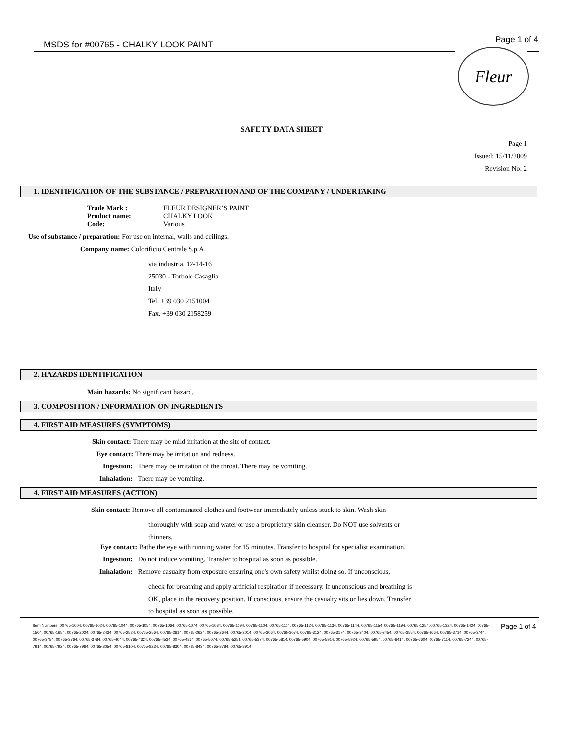MSDS for #00765 - CHALKY LOOK PAINT
Page 1 of 4
Fleur
SAFETY DATA SHEET
Page 1
Issued: 15/11/2009
Revision No: 2
1. IDENTIFICATION OF THE SUBSTANCE / PREPARATION AND OF THE COMPANY / UNDERTAKING
Trade Mark :
Product name:
Code:
FLEUR DESIGNER’S PAINT
CHALKY LOOK
Various
Use of substance / preparation: For use on internal, walls and ceilings.
Company name: Colorificio Centrale S.p.A.
via industria, 12-14-16
25030 - Torbole Casaglia
Italy
Tel. +39 030 2151004
Fax. +39 030 2158259
2. HAZARDS IDENTIFICATION
Main hazards: No significant hazard.
3. COMPOSITION / INFORMATION ON INGREDIENTS
4. FIRST AID MEASURES (SYMPTOMS)
Skin contact: There may be mild irritation at the site of contact.
Eye contact: There may be irritation and redness.
Ingestion: There may be irritation of the throat. There may be vomiting.
Inhalation: There may be vomiting.
4. FIRST AID MEASURES (ACTION)
Skin contact: Remove all contaminated clothes and footwear immediately unless stuck to skin. Wash skin
thoroughly with soap and water or use a proprietary skin cleanser. Do NOT use solvents or
thinners.
Eye contact: Bathe the eye with running water for 15 minutes. Transfer to hospital for specialist examination.
Ingestion: Do not induce vomiting. Transfer to hospital as soon as possible.
Inhalation: Remove casualty from exposure ensuring one's own safety whilst doing so. If unconscious,
check for breathing and apply artificial respiration if necessary. If unconscious and breathing is
OK, place in the recovery position. If conscious, ensure the casualty sits or lies down. Transfer
to hospital as soon as possible.
Item Numbers: 00765-1004, 00765-1024, 00765-1044, 00765-1054, 00765-1064, 00765-1074, 00765-1084, 00765-1094, 00765-1104, 00765-1114, 00765-1124, 00765-1134, 00765-1144, 00765-1154, 00765-1194, 00765-1254, 00765-1324, 00765-1424, 00765-1504, 00765-1654, 00765-2024, 00765-2434, 00765-2524, 00765-2564, 00765-2614, 00765-2624, 00765-2644, 00765-3014, 00765-3064, 00765-3074, 00765-3124, 00765-3174, 00765-3404, 00765-3454, 00765-3554, 00765-3664, 00765-3714, 00765-3744, 00765-3754, 00765-3764, 00765-3784, 00765-4044, 00765-4324, 00765-4534, 00765-4864, 00765-5074, 00765-5254, 00765-5374, 00765-5814, 00765-5904, 00765-5914, 00765-5924, 00765-5954, 00765-6414, 00765-6604, 00765-7114, 00765-7244, 00765-7914, 00765-7924, 00765-7964, 00765-8054, 00765-8104, 00765-8234, 00765-8304, 00765-8434, 00765-8784, 00765-8914
Page 1 of 4